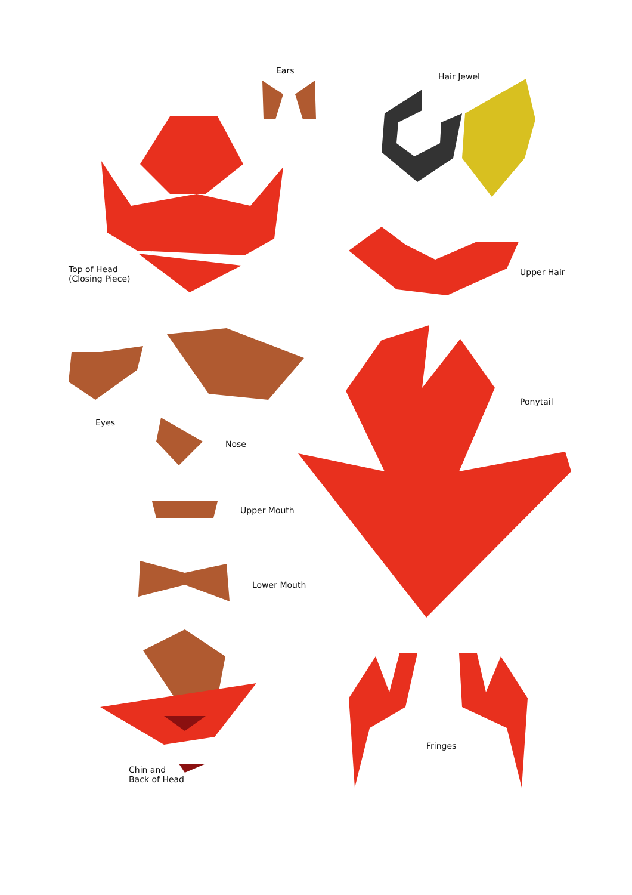Ears
Hair Jewel
Top of Head
(Closing Piece)
Upper Hair
Ponytail
Eyes
Nose
Upper Mouth
Lower Mouth
Fringes
Chin and
Back of Head